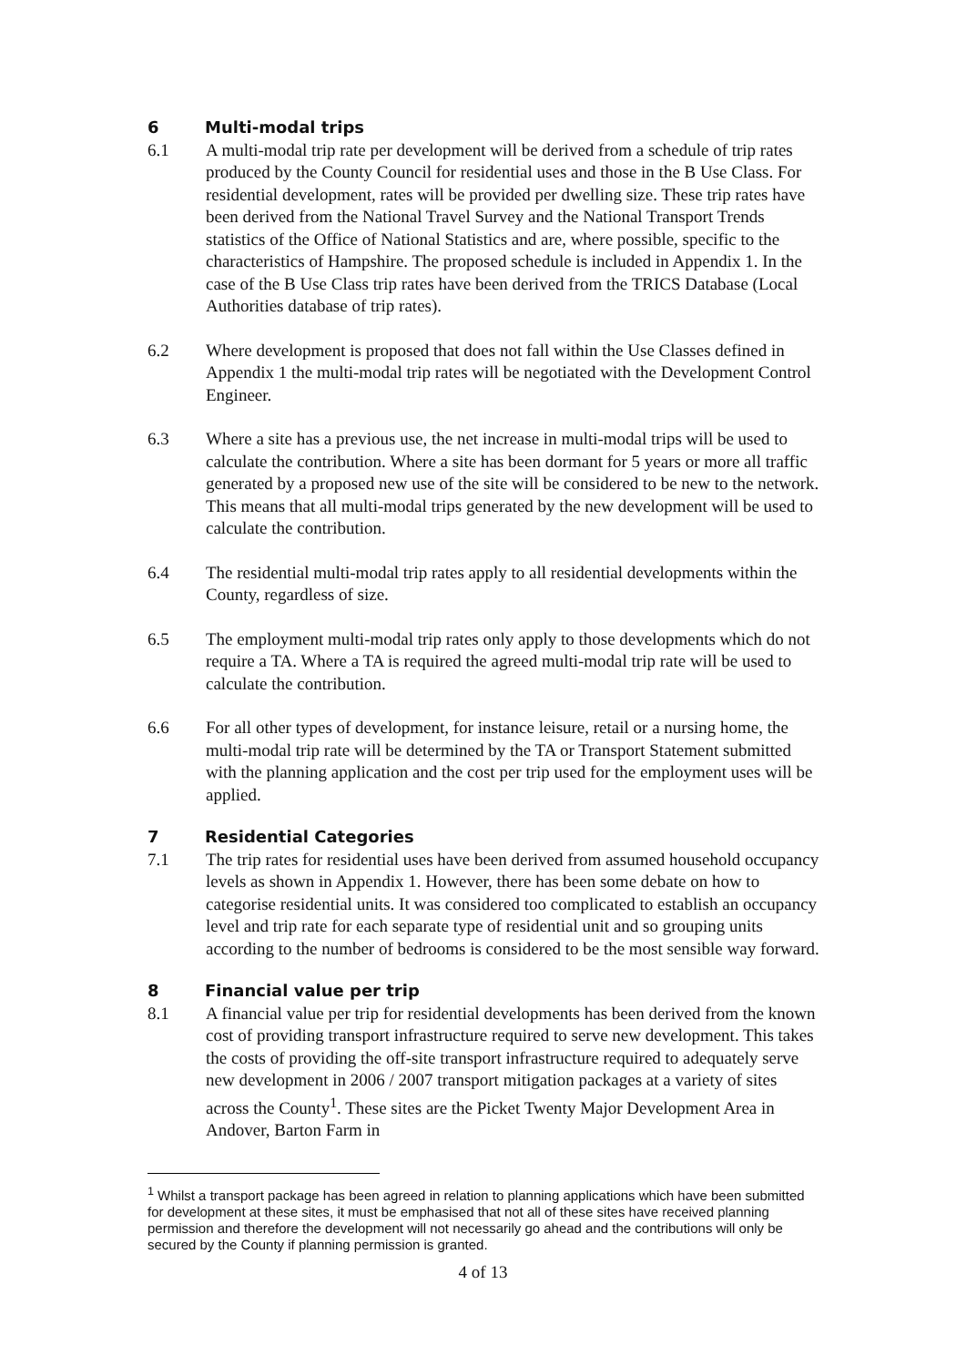6 Multi-modal trips
6.1 A multi-modal trip rate per development will be derived from a schedule of trip rates produced by the County Council for residential uses and those in the B Use Class. For residential development, rates will be provided per dwelling size. These trip rates have been derived from the National Travel Survey and the National Transport Trends statistics of the Office of National Statistics and are, where possible, specific to the characteristics of Hampshire. The proposed schedule is included in Appendix 1. In the case of the B Use Class trip rates have been derived from the TRICS Database (Local Authorities database of trip rates).
6.2 Where development is proposed that does not fall within the Use Classes defined in Appendix 1 the multi-modal trip rates will be negotiated with the Development Control Engineer.
6.3 Where a site has a previous use, the net increase in multi-modal trips will be used to calculate the contribution. Where a site has been dormant for 5 years or more all traffic generated by a proposed new use of the site will be considered to be new to the network. This means that all multi-modal trips generated by the new development will be used to calculate the contribution.
6.4 The residential multi-modal trip rates apply to all residential developments within the County, regardless of size.
6.5 The employment multi-modal trip rates only apply to those developments which do not require a TA. Where a TA is required the agreed multi-modal trip rate will be used to calculate the contribution.
6.6 For all other types of development, for instance leisure, retail or a nursing home, the multi-modal trip rate will be determined by the TA or Transport Statement submitted with the planning application and the cost per trip used for the employment uses will be applied.
7 Residential Categories
7.1 The trip rates for residential uses have been derived from assumed household occupancy levels as shown in Appendix 1. However, there has been some debate on how to categorise residential units. It was considered too complicated to establish an occupancy level and trip rate for each separate type of residential unit and so grouping units according to the number of bedrooms is considered to be the most sensible way forward.
8 Financial value per trip
8.1 A financial value per trip for residential developments has been derived from the known cost of providing transport infrastructure required to serve new development. This takes the costs of providing the off-site transport infrastructure required to adequately serve new development in 2006 / 2007 transport mitigation packages at a variety of sites across the County<sup>1</sup>. These sites are the Picket Twenty Major Development Area in Andover, Barton Farm in
<sup>1</sup> Whilst a transport package has been agreed in relation to planning applications which have been submitted for development at these sites, it must be emphasised that not all of these sites have received planning permission and therefore the development will not necessarily go ahead and the contributions will only be secured by the County if planning permission is granted.
4 of 13